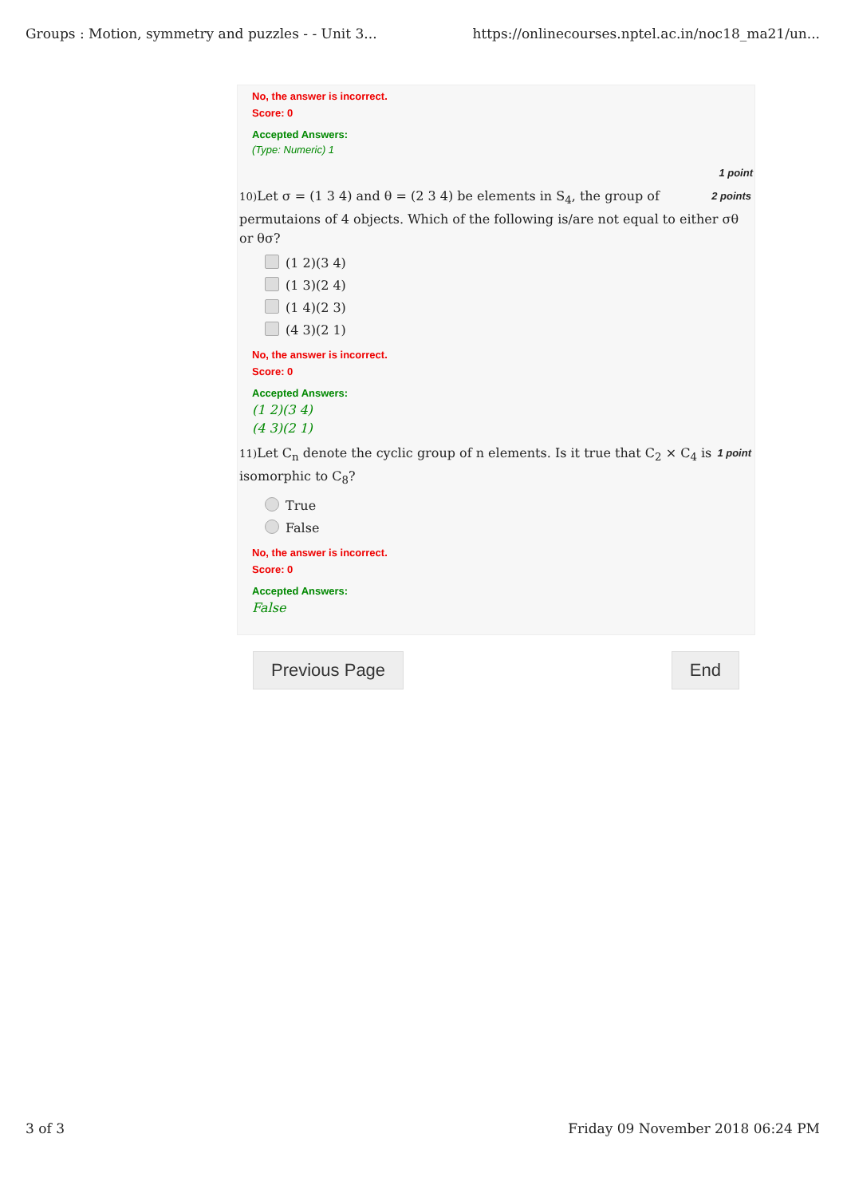Groups : Motion, symmetry and puzzles - - Unit 3... https://onlinecourses.nptel.ac.in/noc18_ma21/un...
No, the answer is incorrect.
Score: 0
Accepted Answers:
(Type: Numeric) 1
1 point
2 points 10) Let σ = (1 3 4) and θ = (2 3 4) be elements in S<sub>4</sub>, the group of permutaions of 4 objects. Which of the following is/are not equal to either σθ or θσ?
(1 2)(3 4)
(1 3)(2 4)
(1 4)(2 3)
(4 3)(2 1)
No, the answer is incorrect.
Score: 0
Accepted Answers:
(1 2)(3 4)
(4 3)(2 1)
1 point 11) Let C<sub>n</sub> denote the cyclic group of n elements. Is it true that C<sub>2</sub> × C<sub>4</sub> is isomorphic to C<sub>8</sub>?
True
False
No, the answer is incorrect.
Score: 0
Accepted Answers:
False
Previous Page End
3 of 3 Friday 09 November 2018 06:24 PM